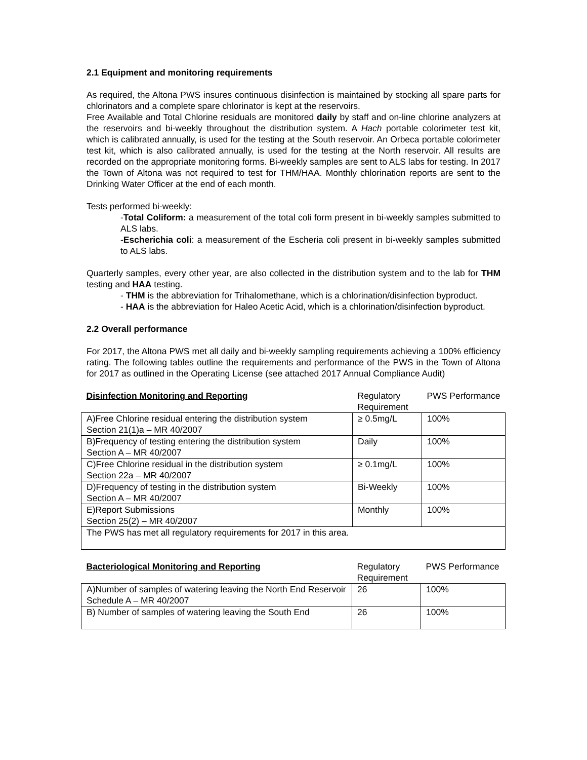2.1 Equipment and monitoring requirements
As required, the Altona PWS insures continuous disinfection is maintained by stocking all spare parts for chlorinators and a complete spare chlorinator is kept at the reservoirs.
Free Available and Total Chlorine residuals are monitored daily by staff and on-line chlorine analyzers at the reservoirs and bi-weekly throughout the distribution system. A Hach portable colorimeter test kit, which is calibrated annually, is used for the testing at the South reservoir. An Orbeca portable colorimeter test kit, which is also calibrated annually, is used for the testing at the North reservoir. All results are recorded on the appropriate monitoring forms. Bi-weekly samples are sent to ALS labs for testing. In 2017 the Town of Altona was not required to test for THM/HAA. Monthly chlorination reports are sent to the Drinking Water Officer at the end of each month.
Tests performed bi-weekly:
-Total Coliform: a measurement of the total coli form present in bi-weekly samples submitted to ALS labs.
-Escherichia coli: a measurement of the Escheria coli present in bi-weekly samples submitted to ALS labs.
Quarterly samples, every other year, are also collected in the distribution system and to the lab for THM testing and HAA testing.
- THM is the abbreviation for Trihalomethane, which is a chlorination/disinfection byproduct.
- HAA is the abbreviation for Haleo Acetic Acid, which is a chlorination/disinfection byproduct.
2.2 Overall performance
For 2017, the Altona PWS met all daily and bi-weekly sampling requirements achieving a 100% efficiency rating. The following tables outline the requirements and performance of the PWS in the Town of Altona for 2017 as outlined in the Operating License (see attached 2017 Annual Compliance Audit)
| Disinfection Monitoring and Reporting | Regulatory Requirement | PWS Performance |
| A)Free Chlorine residual entering the distribution system Section 21(1)a – MR 40/2007 | ≥ 0.5mg/L | 100% |
| B)Frequency of testing entering the distribution system Section A – MR 40/2007 | Daily | 100% |
| C)Free Chlorine residual in the distribution system Section 22a – MR 40/2007 | ≥ 0.1mg/L | 100% |
| D)Frequency of testing in the distribution system Section A – MR 40/2007 | Bi-Weekly | 100% |
| E)Report Submissions Section 25(2) – MR 40/2007 | Monthly | 100% |
| The PWS has met all regulatory requirements for 2017 in this area. | | |
| Bacteriological Monitoring and Reporting | Regulatory Requirement | PWS Performance |
| A)Number of samples of watering leaving the North End Reservoir Schedule A – MR 40/2007 | 26 | 100% |
| B) Number of samples of watering leaving the South End | 26 | 100% |